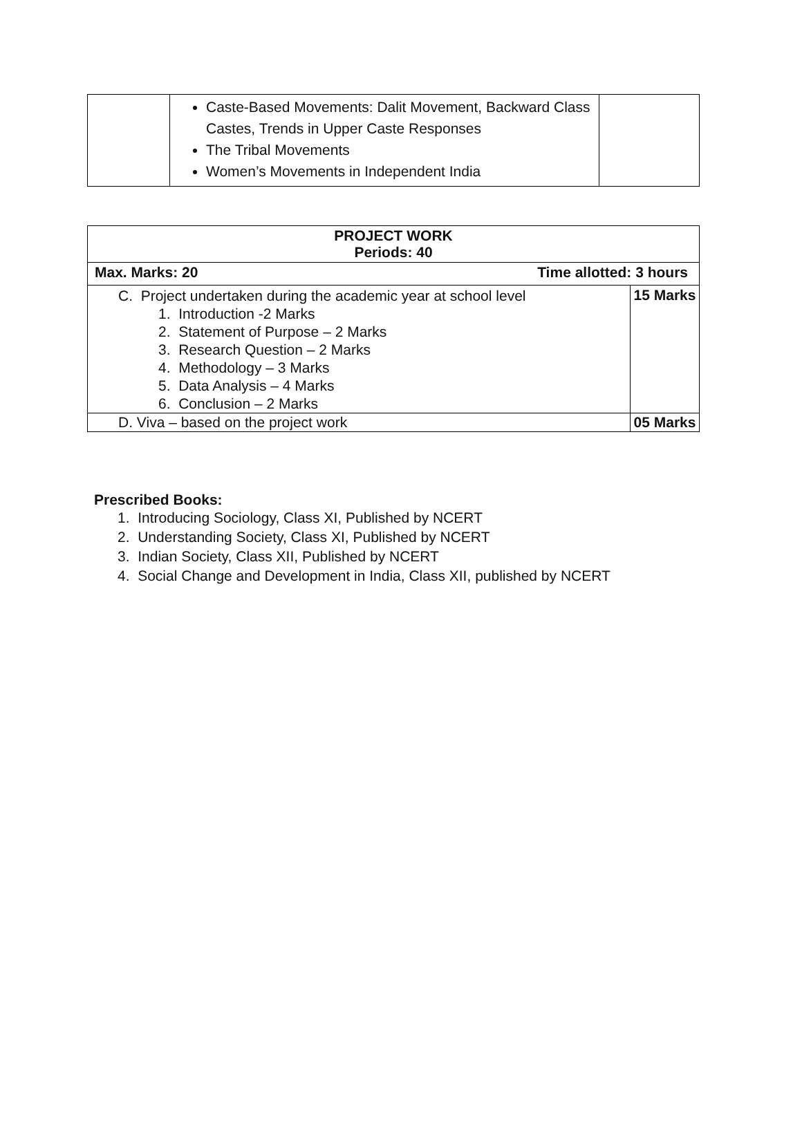| | Caste-Based Movements: Dalit Movement, Backward Class Castes, Trends in Upper Caste Responses The Tribal Movements Women’s Movements in Independent India | |
| PROJECT WORK Periods: 40 | |
| Max. Marks: 20 Time allotted: 3 hours | |
| C. Project undertaken during the academic year at school level 1. Introduction -2 Marks 2. Statement of Purpose – 2 Marks 3. Research Question – 2 Marks 4. Methodology – 3 Marks 5. Data Analysis – 4 Marks 6. Conclusion – 2 Marks | 15 Marks |
| D. Viva – based on the project work | 05 Marks |
Prescribed Books:
1. Introducing Sociology, Class XI, Published by NCERT
2. Understanding Society, Class XI, Published by NCERT
3. Indian Society, Class XII, Published by NCERT
4. Social Change and Development in India, Class XII, published by NCERT